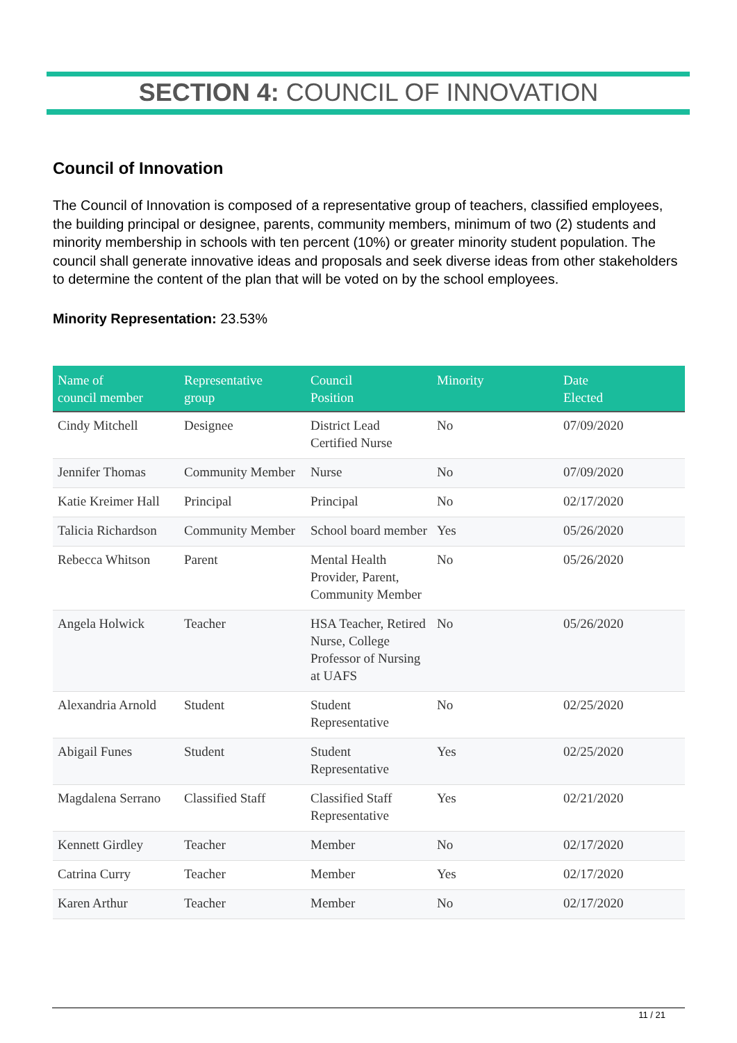SECTION 4: COUNCIL OF INNOVATION
Council of Innovation
The Council of Innovation is composed of a representative group of teachers, classified employees, the building principal or designee, parents, community members, minimum of two (2) students and minority membership in schools with ten percent (10%) or greater minority student population. The council shall generate innovative ideas and proposals and seek diverse ideas from other stakeholders to determine the content of the plan that will be voted on by the school employees.
Minority Representation: 23.53%
| Name of council member | Representative group | Council Position | Minority | Date Elected |
| --- | --- | --- | --- | --- |
| Cindy Mitchell | Designee | District Lead Certified Nurse | No | 07/09/2020 |
| Jennifer Thomas | Community Member | Nurse | No | 07/09/2020 |
| Katie Kreimer Hall | Principal | Principal | No | 02/17/2020 |
| Talicia Richardson | Community Member | School board member | Yes | 05/26/2020 |
| Rebecca Whitson | Parent | Mental Health Provider, Parent, Community Member | No | 05/26/2020 |
| Angela Holwick | Teacher | HSA Teacher, Retired Nurse, College Professor of Nursing at UAFS | No | 05/26/2020 |
| Alexandria Arnold | Student | Student Representative | No | 02/25/2020 |
| Abigail Funes | Student | Student Representative | Yes | 02/25/2020 |
| Magdalena Serrano | Classified Staff | Classified Staff Representative | Yes | 02/21/2020 |
| Kennett Girdley | Teacher | Member | No | 02/17/2020 |
| Catrina Curry | Teacher | Member | Yes | 02/17/2020 |
| Karen Arthur | Teacher | Member | No | 02/17/2020 |
11 / 21